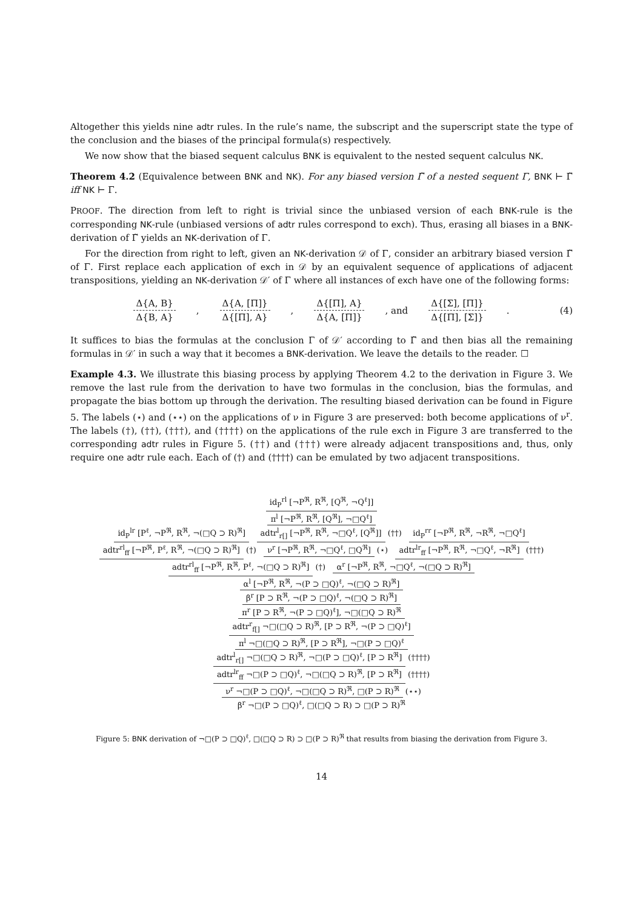Altogether this yields nine adtr rules. In the rule’s name, the subscript and the superscript state the type of the conclusion and the biases of the principal formula(s) respectively.
We now show that the biased sequent calculus BNK is equivalent to the nested sequent calculus NK.
Theorem 4.2 (Equivalence between BNK and NK). For any biased version Γ̃ of a nested sequent Γ, BNK ⊢ Γ̃ iff NK ⊢ Γ.
PROOF. The direction from left to right is trivial since the unbiased version of each BNK-rule is the corresponding NK-rule (unbiased versions of adtr rules correspond to exch). Thus, erasing all biases in a BNK-derivation of Γ̃ yields an NK-derivation of Γ.
For the direction from right to left, given an NK-derivation 𝒟 of Γ, consider an arbitrary biased version Γ̃ of Γ. First replace each application of exch in 𝒟 by an equivalent sequence of applications of adjacent transpositions, yielding an NK-derivation 𝒟′ of Γ where all instances of exch have one of the following forms:
Δ{A, B} Δ{B, A}
,
Δ{A, [Π]} Δ{[Π], A}
,
Δ{[Π], A} Δ{A, [Π]}
, and
Δ{[Σ], [Π]} Δ{[Π], [Σ]}
. (4)
It suffices to bias the formulas at the conclusion Γ of 𝒟′ according to Γ̃ and then bias all the remaining formulas in 𝒟′ in such a way that it becomes a BNK-derivation. We leave the details to the reader. ☐
Example 4.3. We illustrate this biasing process by applying Theorem 4.2 to the derivation in Figure 3. We remove the last rule from the derivation to have two formulas in the conclusion, bias the formulas, and propagate the bias bottom up through the derivation. The resulting biased derivation can be found in Figure 5. The labels (⋆) and (⋆⋆) on the applications of ν in Figure 3 are preserved: both become applications of ν<sup>r</sup>. The labels (†), (††), (†††), and (††††) on the applications of the rule exch in Figure 3 are transferred to the corresponding adtr rules in Figure 5. (††) and (†††) were already adjacent transpositions and, thus, only require one adtr rule each. Each of (†) and (††††) can be emulated by two adjacent transpositions.
id<sub>P</sub><sup>rl</sup> [¬P<sup>ℜ</sup>, R<sup>ℜ</sup>, [Q<sup>ℜ</sup>, ¬Q<sup>ℓ</sup>]]
π<sup>l</sup> [¬P<sup>ℜ</sup>, R<sup>ℜ</sup>, [Q<sup>ℜ</sup>], ¬□Q<sup>ℓ</sup>]
id<sub>P</sub><sup>lr</sup> [P<sup>ℓ</sup>, ¬P<sup>ℜ</sup>, R<sup>ℜ</sup>, ¬(□Q ⊃ R)<sup>ℜ</sup>] adtr<sup>l</sup><sub>r[]</sub> [¬P<sup>ℜ</sup>, R<sup>ℜ</sup>, ¬□Q<sup>ℓ</sup>, [Q<sup>ℜ</sup>]] (††) id<sub>P</sub><sup>rr</sup> [¬P<sup>ℜ</sup>, R<sup>ℜ</sup>, ¬R<sup>ℜ</sup>, ¬□Q<sup>ℓ</sup>]
adtr<sup>rl</sup><sub>ff</sub> [¬P<sup>ℜ</sup>, P<sup>ℓ</sup>, R<sup>ℜ</sup>, ¬(□Q ⊃ R)<sup>ℜ</sup>] (†) ν<sup>r</sup> [¬P<sup>ℜ</sup>, R<sup>ℜ</sup>, ¬□Q<sup>ℓ</sup>, □Q<sup>ℜ</sup>] (⋆) adtr<sup>lr</sup><sub>ff</sub> [¬P<sup>ℜ</sup>, R<sup>ℜ</sup>, ¬□Q<sup>ℓ</sup>, ¬R<sup>ℜ</sup>] (†††)
adtr<sup>rl</sup><sub>ff</sub> [¬P<sup>ℜ</sup>, R<sup>ℜ</sup>, P<sup>ℓ</sup>, ¬(□Q ⊃ R)<sup>ℜ</sup>] (†) α<sup>r</sup> [¬P<sup>ℜ</sup>, R<sup>ℜ</sup>, ¬□Q<sup>ℓ</sup>, ¬(□Q ⊃ R)<sup>ℜ</sup>]
α<sup>l</sup> [¬P<sup>ℜ</sup>, R<sup>ℜ</sup>, ¬(P ⊃ □Q)<sup>ℓ</sup>, ¬(□Q ⊃ R)<sup>ℜ</sup>]
β<sup>r</sup> [P ⊃ R<sup>ℜ</sup>, ¬(P ⊃ □Q)<sup>ℓ</sup>, ¬(□Q ⊃ R)<sup>ℜ</sup>]
π<sup>r</sup> [P ⊃ R<sup>ℜ</sup>, ¬(P ⊃ □Q)<sup>ℓ</sup>], ¬□(□Q ⊃ R)<sup>ℜ</sup>
adtr<sup>r</sup><sub>f[]</sub> ¬□(□Q ⊃ R)<sup>ℜ</sup>, [P ⊃ R<sup>ℜ</sup>, ¬(P ⊃ □Q)<sup>ℓ</sup>]
π<sup>l</sup> ¬□(□Q ⊃ R)<sup>ℜ</sup>, [P ⊃ R<sup>ℜ</sup>], ¬□(P ⊃ □Q)<sup>ℓ</sup>
adtr<sup>l</sup><sub>r[]</sub> ¬□(□Q ⊃ R)<sup>ℜ</sup>, ¬□(P ⊃ □Q)<sup>ℓ</sup>, [P ⊃ R<sup>ℜ</sup>] (††††)
adtr<sup>lr</sup><sub>ff</sub> ¬□(P ⊃ □Q)<sup>ℓ</sup>, ¬□(□Q ⊃ R)<sup>ℜ</sup>, [P ⊃ R<sup>ℜ</sup>] (††††)
ν<sup>r</sup> ¬□(P ⊃ □Q)<sup>ℓ</sup>, ¬□(□Q ⊃ R)<sup>ℜ</sup>, □(P ⊃ R)<sup>ℜ</sup> (⋆⋆)
β<sup>r</sup> ¬□(P ⊃ □Q)<sup>ℓ</sup>, □(□Q ⊃ R) ⊃ □(P ⊃ R)<sup>ℜ</sup>
Figure 5: BNK derivation of ¬□(P ⊃ □Q)<sup>ℓ</sup>, □(□Q ⊃ R) ⊃ □(P ⊃ R)<sup>ℜ</sup> that results from biasing the derivation from Figure 3.
14